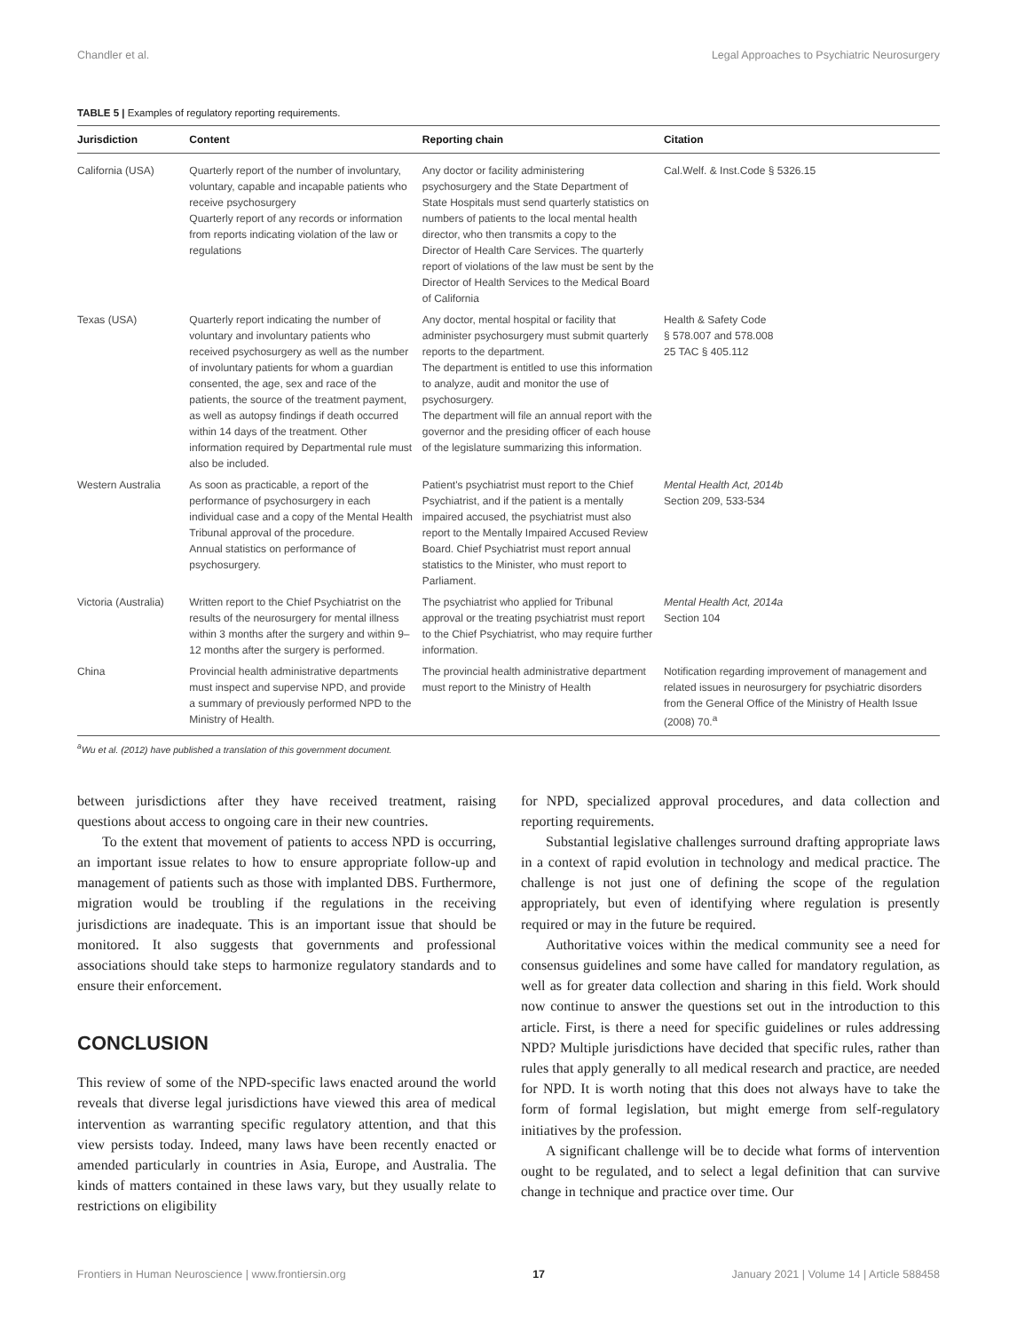Chandler et al. Legal Approaches to Psychiatric Neurosurgery
TABLE 5 | Examples of regulatory reporting requirements.
| Jurisdiction | Content | Reporting chain | Citation |
| --- | --- | --- | --- |
| California (USA) | Quarterly report of the number of involuntary, voluntary, capable and incapable patients who receive psychosurgery Quarterly report of any records or information from reports indicating violation of the law or regulations | Any doctor or facility administering psychosurgery and the State Department of State Hospitals must send quarterly statistics on numbers of patients to the local mental health director, who then transmits a copy to the Director of Health Care Services. The quarterly report of violations of the law must be sent by the Director of Health Services to the Medical Board of California | Cal.Welf. & Inst.Code § 5326.15 |
| Texas (USA) | Quarterly report indicating the number of voluntary and involuntary patients who received psychosurgery as well as the number of involuntary patients for whom a guardian consented, the age, sex and race of the patients, the source of the treatment payment, as well as autopsy findings if death occurred within 14 days of the treatment. Other information required by Departmental rule must also be included. | Any doctor, mental hospital or facility that administer psychosurgery must submit quarterly reports to the department. The department is entitled to use this information to analyze, audit and monitor the use of psychosurgery. The department will file an annual report with the governor and the presiding officer of each house of the legislature summarizing this information. | Health & Safety Code § 578.007 and 578.008 25 TAC § 405.112 |
| Western Australia | As soon as practicable, a report of the performance of psychosurgery in each individual case and a copy of the Mental Health Tribunal approval of the procedure. Annual statistics on performance of psychosurgery. | Patient's psychiatrist must report to the Chief Psychiatrist, and if the patient is a mentally impaired accused, the psychiatrist must also report to the Mentally Impaired Accused Review Board. Chief Psychiatrist must report annual statistics to the Minister, who must report to Parliament. | Mental Health Act, 2014b Section 209, 533-534 |
| Victoria (Australia) | Written report to the Chief Psychiatrist on the results of the neurosurgery for mental illness within 3 months after the surgery and within 9–12 months after the surgery is performed. | The psychiatrist who applied for Tribunal approval or the treating psychiatrist must report to the Chief Psychiatrist, who may require further information. | Mental Health Act, 2014a Section 104 |
| China | Provincial health administrative departments must inspect and supervise NPD, and provide a summary of previously performed NPD to the Ministry of Health. | The provincial health administrative department must report to the Ministry of Health | Notification regarding improvement of management and related issues in neurosurgery for psychiatric disorders from the General Office of the Ministry of Health Issue (2008) 70.<sup>a</sup> |
<sup>a</sup> Wu et al. (2012) have published a translation of this government document.
between jurisdictions after they have received treatment, raising questions about access to ongoing care in their new countries.
To the extent that movement of patients to access NPD is occurring, an important issue relates to how to ensure appropriate follow-up and management of patients such as those with implanted DBS. Furthermore, migration would be troubling if the regulations in the receiving jurisdictions are inadequate. This is an important issue that should be monitored. It also suggests that governments and professional associations should take steps to harmonize regulatory standards and to ensure their enforcement.
CONCLUSION
This review of some of the NPD-specific laws enacted around the world reveals that diverse legal jurisdictions have viewed this area of medical intervention as warranting specific regulatory attention, and that this view persists today. Indeed, many laws have been recently enacted or amended particularly in countries in Asia, Europe, and Australia. The kinds of matters contained in these laws vary, but they usually relate to restrictions on eligibility
for NPD, specialized approval procedures, and data collection and reporting requirements.
Substantial legislative challenges surround drafting appropriate laws in a context of rapid evolution in technology and medical practice. The challenge is not just one of defining the scope of the regulation appropriately, but even of identifying where regulation is presently required or may in the future be required.
Authoritative voices within the medical community see a need for consensus guidelines and some have called for mandatory regulation, as well as for greater data collection and sharing in this field. Work should now continue to answer the questions set out in the introduction to this article. First, is there a need for specific guidelines or rules addressing NPD? Multiple jurisdictions have decided that specific rules, rather than rules that apply generally to all medical research and practice, are needed for NPD. It is worth noting that this does not always have to take the form of formal legislation, but might emerge from self-regulatory initiatives by the profession.
A significant challenge will be to decide what forms of intervention ought to be regulated, and to select a legal definition that can survive change in technique and practice over time. Our
Frontiers in Human Neuroscience | www.frontiersin.org 17 January 2021 | Volume 14 | Article 588458